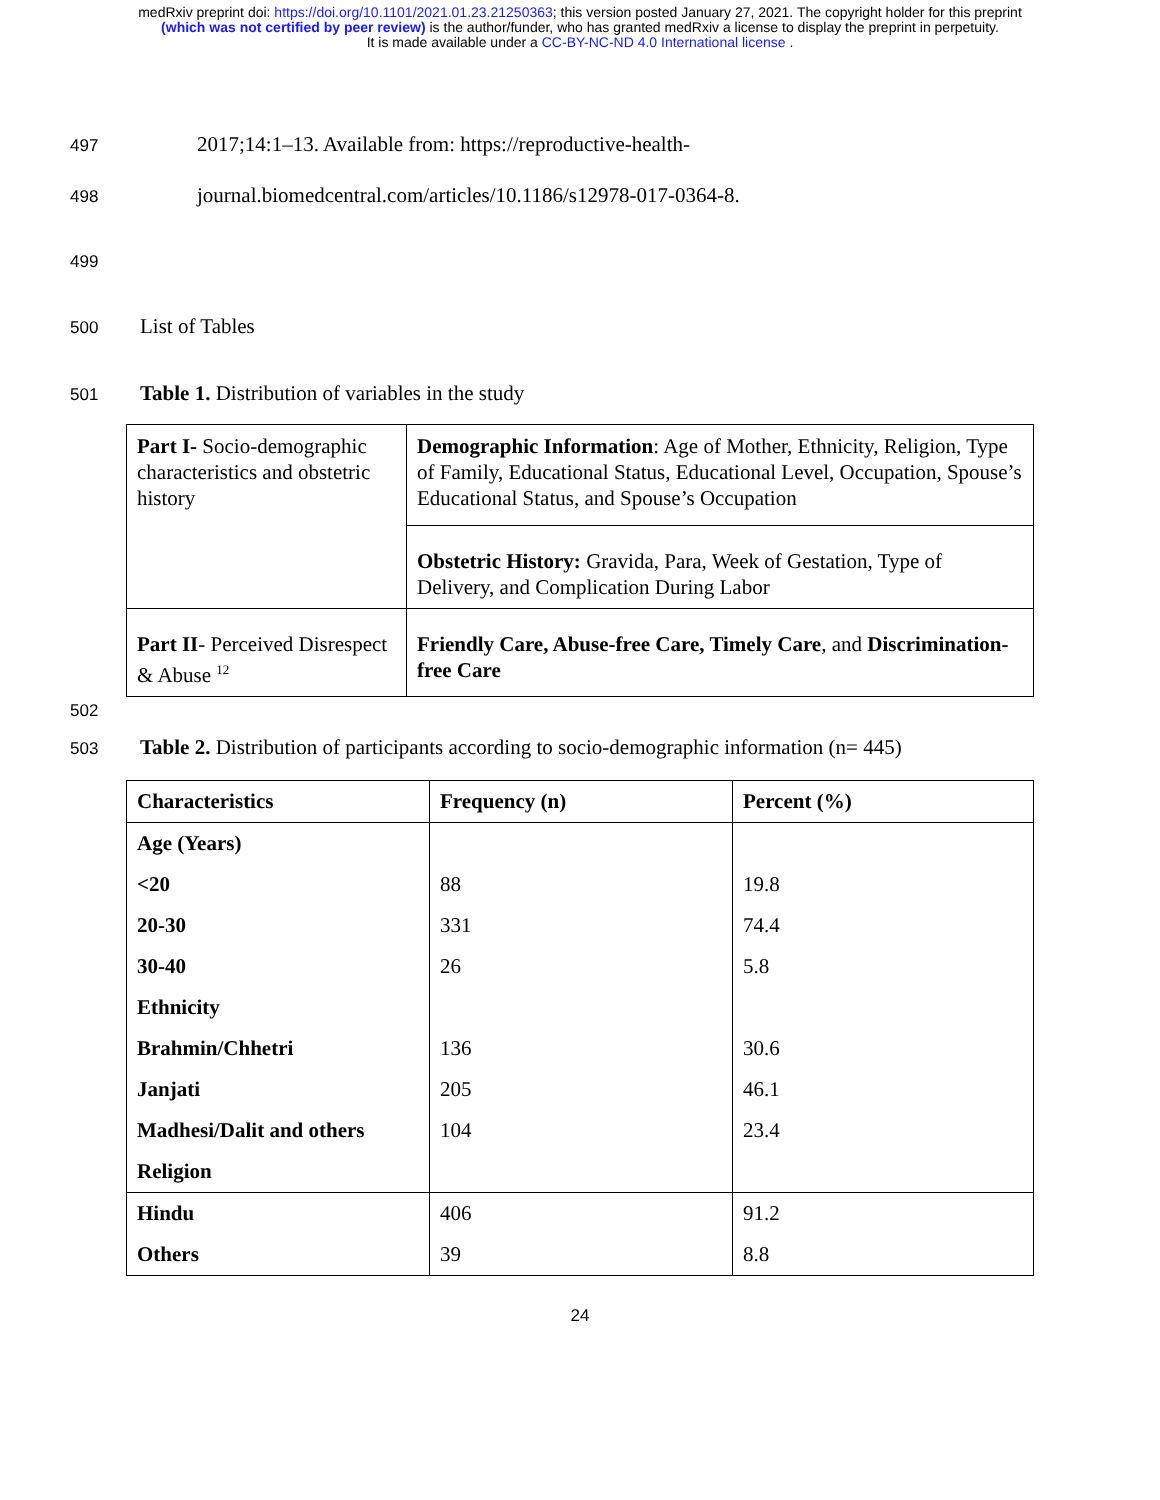medRxiv preprint doi: https://doi.org/10.1101/2021.01.23.21250363; this version posted January 27, 2021. The copyright holder for this preprint
(which was not certified by peer review) is the author/funder, who has granted medRxiv a license to display the preprint in perpetuity.
It is made available under a CC-BY-NC-ND 4.0 International license .
497 2017;14:1–13. Available from: https://reproductive-health-
498 journal.biomedcentral.com/articles/10.1186/s12978-017-0364-8.
499
500 List of Tables
501 Table 1. Distribution of variables in the study
| Part I- Socio-demographic characteristics and obstetric history | Demographic Information : Age of Mother, Ethnicity, Religion, Type of Family, Educational Status, Educational Level, Occupation, Spouse’s Educational Status, and Spouse’s Occupation |
| | Obstetric History: Gravida, Para, Week of Gestation, Type of Delivery, and Complication During Labor |
| Part II - Perceived Disrespect & Abuse <sup>12</sup> | Friendly Care, Abuse-free Care, Timely Care , and Discrimination-free Care |
502
503 Table 2. Distribution of participants according to socio-demographic information (n= 445)
| Characteristics | Frequency (n) | Percent (%) |
| Age (Years) | | |
| <20 | 88 | 19.8 |
| 20-30 | 331 | 74.4 |
| 30-40 | 26 | 5.8 |
| Ethnicity | | |
| Brahmin/Chhetri | 136 | 30.6 |
| Janjati | 205 | 46.1 |
| Madhesi/Dalit and others | 104 | 23.4 |
| Religion | | |
| Hindu | 406 | 91.2 |
| Others | 39 | 8.8 |
24